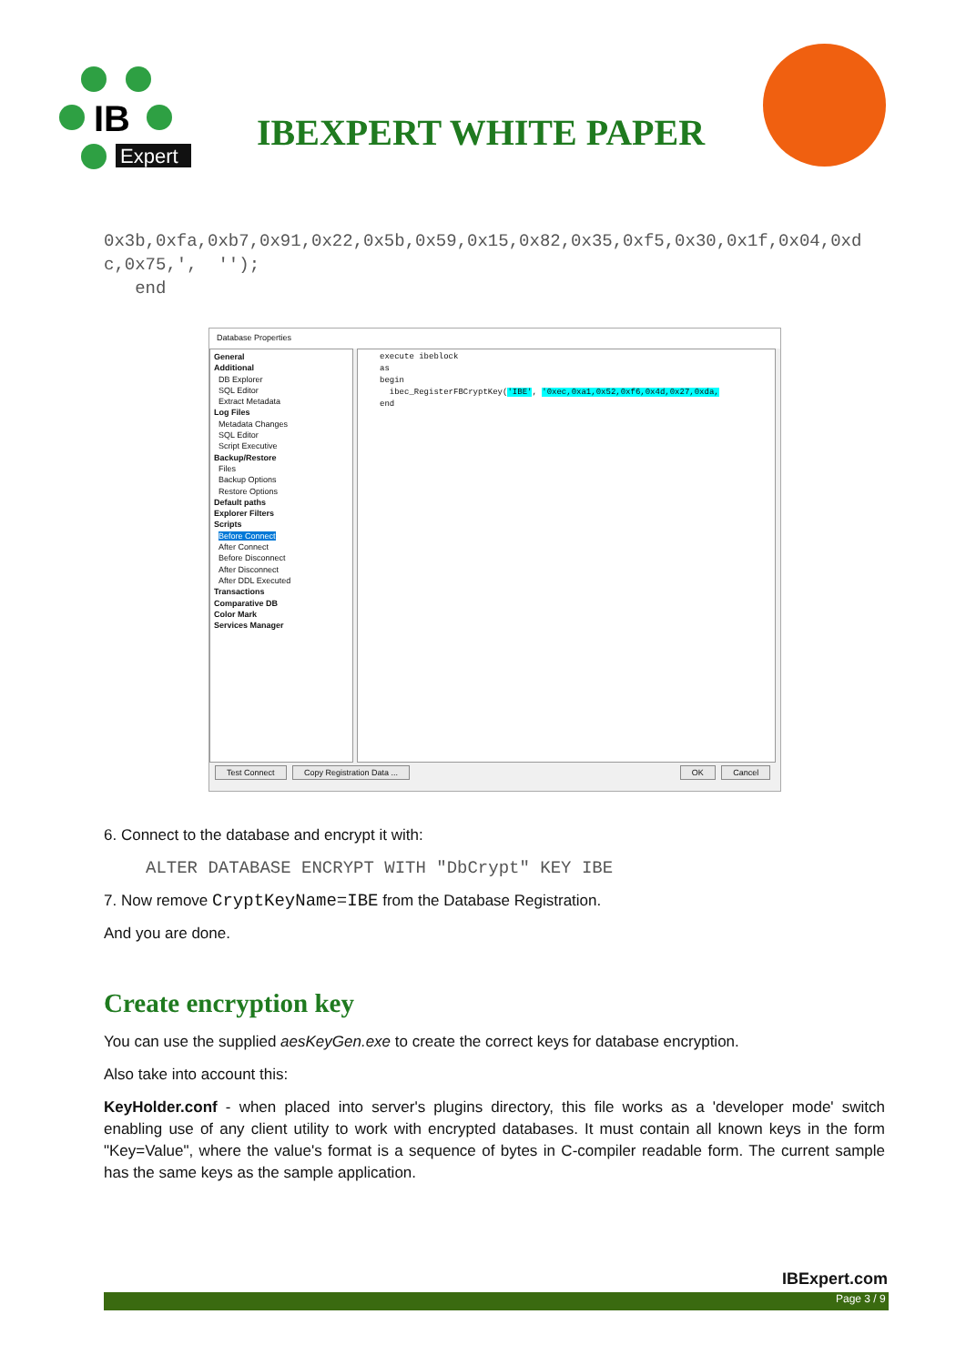IB
Expert
IBEXPERT WHITE PAPER
0x3b,0xfa,0xb7,0x91,0x22,0x5b,0x59,0x15,0x82,0x35,0xf5,0x30,0x1f,0x04,0xd
c,0x75,',  '');
   end
Database Properties
General
Additional
DB Explorer
SQL Editor
Extract Metadata
Log Files
Metadata Changes
SQL Editor
Script Executive
Backup/Restore
Files
Backup Options
Restore Options
Default paths
Explorer Filters
Scripts
Before Connect
After Connect
Before Disconnect
After Disconnect
After DDL Executed
Transactions
Comparative DB
Color Mark
Services Manager
execute ibeblock
as
begin
ibec_RegisterFBCryptKey('IBE', '0xec,0xa1,0x52,0xf6,0x4d,0x27,0xda,
end
Test Connect Copy Registration Data ... OK Cancel
6. Connect to the database and encrypt it with:
ALTER DATABASE ENCRYPT WITH "DbCrypt" KEY IBE
7. Now remove CryptKeyName=IBE from the Database Registration.
And you are done.
Create encryption key
You can use the supplied aesKeyGen.exe to create the correct keys for database encryption.
Also take into account this:
KeyHolder.conf - when placed into server's plugins directory, this file works as a 'developer mode' switch enabling use of any client utility to work with encrypted databases. It must contain all known keys in the form "Key=Value", where the value's format is a sequence of bytes in C-compiler readable form. The current sample has the same keys as the sample application.
IBExpert.com
Page 3 / 9